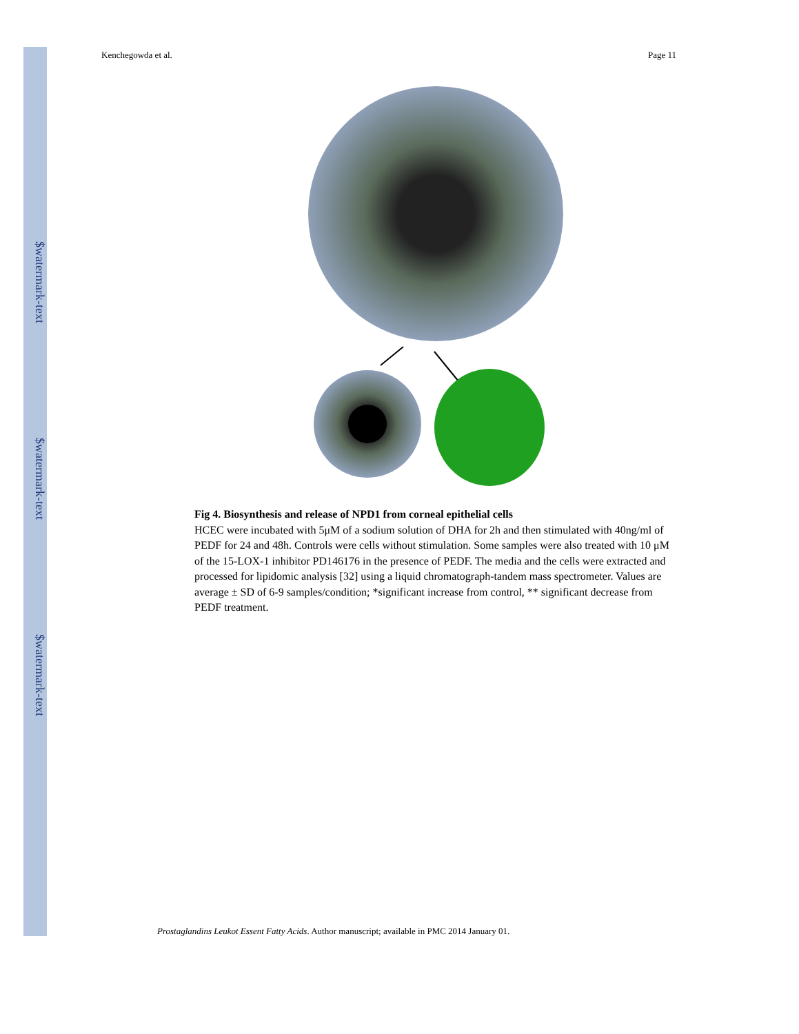$watermark-text
$watermark-text
$watermark-text
Kenchegowda et al. Page 11
Fig 4. Biosynthesis and release of NPD1 from corneal epithelial cells
HCEC were incubated with 5μM of a sodium solution of DHA for 2h and then stimulated with 40ng/ml of PEDF for 24 and 48h. Controls were cells without stimulation. Some samples were also treated with 10 μM of the 15-LOX-1 inhibitor PD146176 in the presence of PEDF. The media and the cells were extracted and processed for lipidomic analysis [32] using a liquid chromatograph-tandem mass spectrometer. Values are average ± SD of 6-9 samples/condition; *significant increase from control, ** significant decrease from PEDF treatment.
Prostaglandins Leukot Essent Fatty Acids. Author manuscript; available in PMC 2014 January 01.